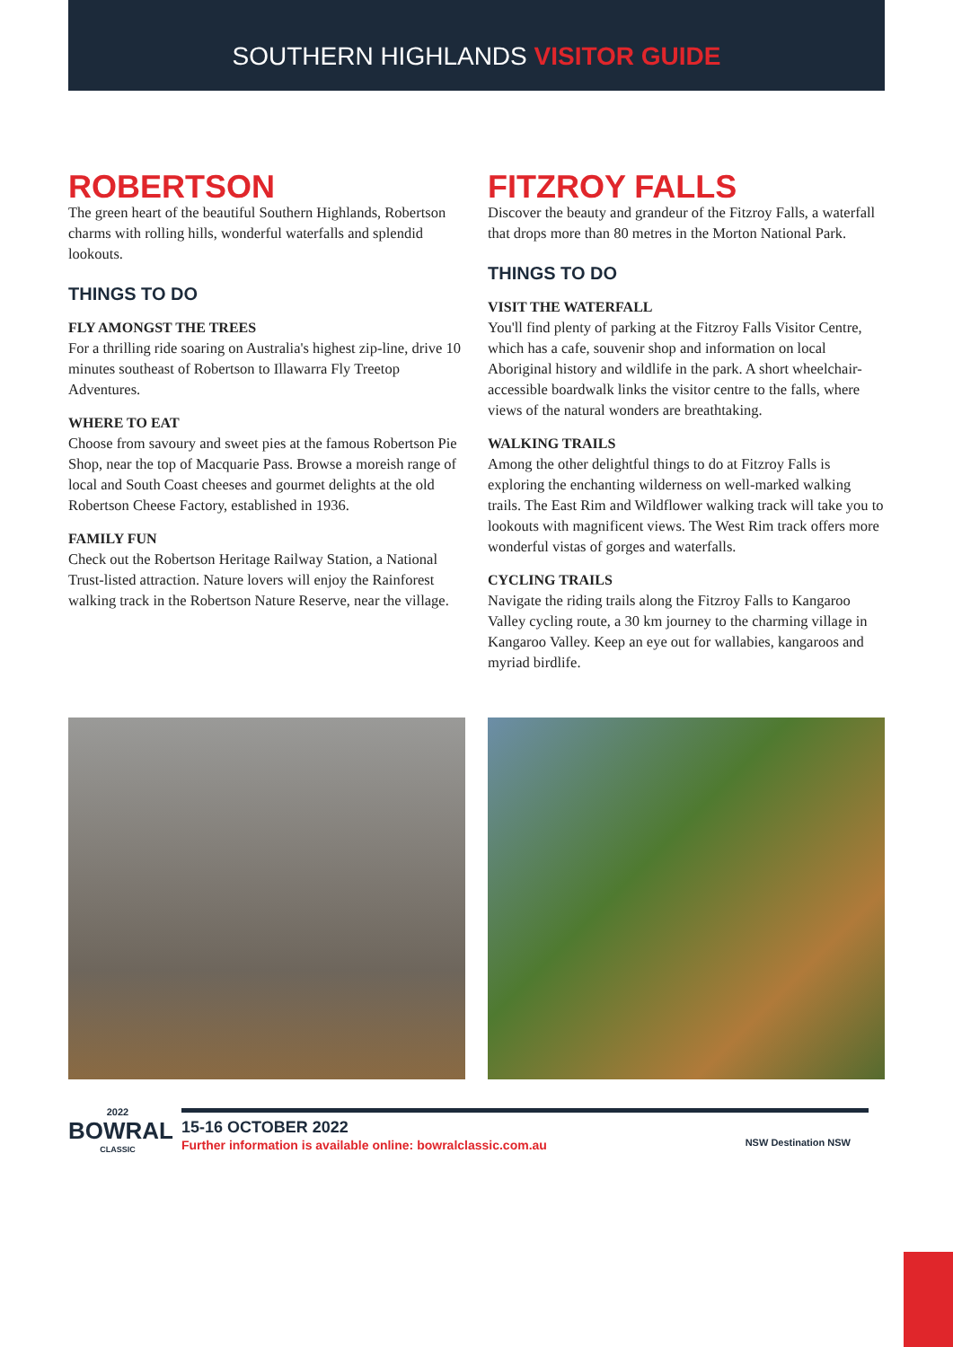SOUTHERN HIGHLANDS VISITOR GUIDE
ROBERTSON
The green heart of the beautiful Southern Highlands, Robertson charms with rolling hills, wonderful waterfalls and splendid lookouts.
THINGS TO DO
FLY AMONGST THE TREES
For a thrilling ride soaring on Australia's highest zip-line, drive 10 minutes southeast of Robertson to Illawarra Fly Treetop Adventures.
WHERE TO EAT
Choose from savoury and sweet pies at the famous Robertson Pie Shop, near the top of Macquarie Pass. Browse a moreish range of local and South Coast cheeses and gourmet delights at the old Robertson Cheese Factory, established in 1936.
FAMILY FUN
Check out the Robertson Heritage Railway Station, a National Trust-listed attraction. Nature lovers will enjoy the Rainforest walking track in the Robertson Nature Reserve, near the village.
FITZROY FALLS
Discover the beauty and grandeur of the Fitzroy Falls, a waterfall that drops more than 80 metres in the Morton National Park.
THINGS TO DO
VISIT THE WATERFALL
You'll find plenty of parking at the Fitzroy Falls Visitor Centre, which has a cafe, souvenir shop and information on local Aboriginal history and wildlife in the park. A short wheelchair-accessible boardwalk links the visitor centre to the falls, where views of the natural wonders are breathtaking.
WALKING TRAILS
Among the other delightful things to do at Fitzroy Falls is exploring the enchanting wilderness on well-marked walking trails. The East Rim and Wildflower walking track will take you to lookouts with magnificent views. The West Rim track offers more wonderful vistas of gorges and waterfalls.
CYCLING TRAILS
Navigate the riding trails along the Fitzroy Falls to Kangaroo Valley cycling route, a 30 km journey to the charming village in Kangaroo Valley. Keep an eye out for wallabies, kangaroos and myriad birdlife.
2022
BOWRAL
CLASSIC
15-16 OCTOBER 2022
Further information is available online: bowralclassic.com.au NSW Destination NSW